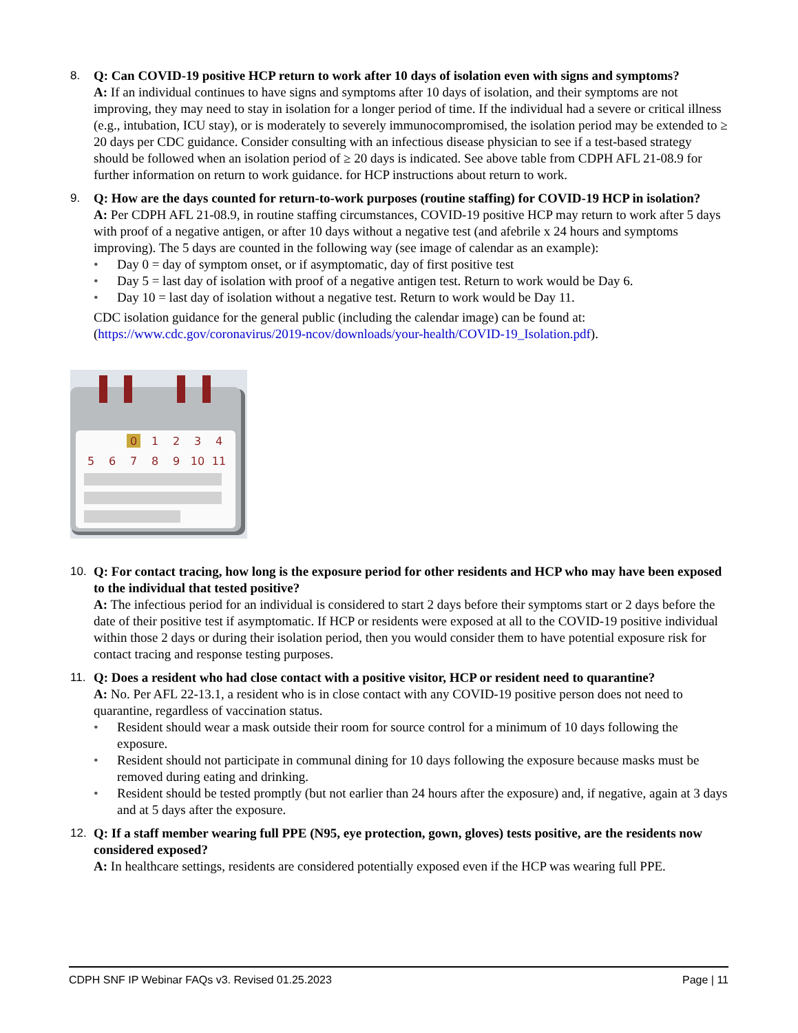8. Q: Can COVID-19 positive HCP return to work after 10 days of isolation even with signs and symptoms?
A: If an individual continues to have signs and symptoms after 10 days of isolation, and their symptoms are not improving, they may need to stay in isolation for a longer period of time. If the individual had a severe or critical illness (e.g., intubation, ICU stay), or is moderately to severely immunocompromised, the isolation period may be extended to ≥ 20 days per CDC guidance. Consider consulting with an infectious disease physician to see if a test-based strategy should be followed when an isolation period of ≥ 20 days is indicated. See above table from CDPH AFL 21-08.9 for further information on return to work guidance. for HCP instructions about return to work.
9. Q: How are the days counted for return-to-work purposes (routine staffing) for COVID-19 HCP in isolation?
A: Per CDPH AFL 21-08.9, in routine staffing circumstances, COVID-19 positive HCP may return to work after 5 days with proof of a negative antigen, or after 10 days without a negative test (and afebrile x 24 hours and symptoms improving). The 5 days are counted in the following way (see image of calendar as an example):
• Day 0 = day of symptom onset, or if asymptomatic, day of first positive test
• Day 5 = last day of isolation with proof of a negative antigen test. Return to work would be Day 6.
• Day 10 = last day of isolation without a negative test. Return to work would be Day 11.
CDC isolation guidance for the general public (including the calendar image) can be found at: (https://www.cdc.gov/coronavirus/2019-ncov/downloads/your-health/COVID-19_Isolation.pdf).
0
1
2
3
4
5
6
7
8
9
10
11
10. Q: For contact tracing, how long is the exposure period for other residents and HCP who may have been exposed to the individual that tested positive?
A: The infectious period for an individual is considered to start 2 days before their symptoms start or 2 days before the date of their positive test if asymptomatic. If HCP or residents were exposed at all to the COVID-19 positive individual within those 2 days or during their isolation period, then you would consider them to have potential exposure risk for contact tracing and response testing purposes.
11. Q: Does a resident who had close contact with a positive visitor, HCP or resident need to quarantine?
A: No. Per AFL 22-13.1, a resident who is in close contact with any COVID-19 positive person does not need to quarantine, regardless of vaccination status.
• Resident should wear a mask outside their room for source control for a minimum of 10 days following the exposure.
• Resident should not participate in communal dining for 10 days following the exposure because masks must be removed during eating and drinking.
• Resident should be tested promptly (but not earlier than 24 hours after the exposure) and, if negative, again at 3 days and at 5 days after the exposure.
12. Q: If a staff member wearing full PPE (N95, eye protection, gown, gloves) tests positive, are the residents now considered exposed?
A: In healthcare settings, residents are considered potentially exposed even if the HCP was wearing full PPE.
CDPH SNF IP Webinar FAQs v3. Revised 01.25.2023 Page | 11